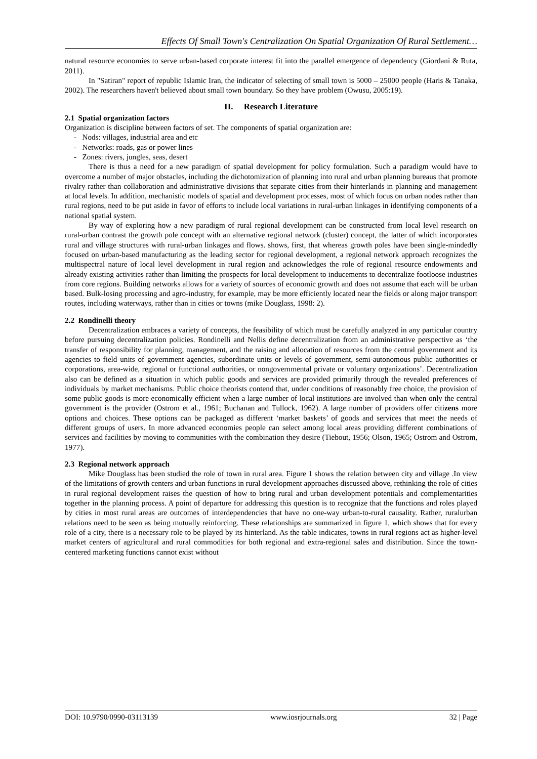Effects Of Small Town's Centralization On Spatial Organization Of Rural Settlement…
natural resource economies to serve urban-based corporate interest fit into the parallel emergence of dependency (Giordani & Ruta, 2011).
In "Satiran" report of republic Islamic Iran, the indicator of selecting of small town is 5000 – 25000 people (Haris & Tanaka, 2002). The researchers haven't believed about small town boundary. So they have problem (Owusu, 2005:19).
II. Research Literature
2.1 Spatial organization factors
Organization is discipline between factors of set. The components of spatial organization are:
- Nods: villages, industrial area and etc
- Networks: roads, gas or power lines
- Zones: rivers, jungles, seas, desert
There is thus a need for a new paradigm of spatial development for policy formulation. Such a paradigm would have to overcome a number of major obstacles, including the dichotomization of planning into rural and urban planning bureaus that promote rivalry rather than collaboration and administrative divisions that separate cities from their hinterlands in planning and management at local levels. In addition, mechanistic models of spatial and development processes, most of which focus on urban nodes rather than rural regions, need to be put aside in favor of efforts to include local variations in rural-urban linkages in identifying components of a national spatial system.
By way of exploring how a new paradigm of rural regional development can be constructed from local level research on rural-urban contrast the growth pole concept with an alternative regional network (cluster) concept, the latter of which incorporates rural and village structures with rural-urban linkages and flows. shows, first, that whereas growth poles have been single-mindedly focused on urban-based manufacturing as the leading sector for regional development, a regional network approach recognizes the multispectral nature of local level development in rural region and acknowledges the role of regional resource endowments and already existing activities rather than limiting the prospects for local development to inducements to decentralize footloose industries from core regions. Building networks allows for a variety of sources of economic growth and does not assume that each will be urban based. Bulk-losing processing and agro-industry, for example, may be more efficiently located near the fields or along major transport routes, including waterways, rather than in cities or towns (mike Douglass, 1998: 2).
2.2 Rondinelli theory
Decentralization embraces a variety of concepts, the feasibility of which must be carefully analyzed in any particular country before pursuing decentralization policies. Rondinelli and Nellis define decentralization from an administrative perspective as ‘the transfer of responsibility for planning, management, and the raising and allocation of resources from the central government and its agencies to field units of government agencies, subordinate units or levels of government, semi-autonomous public authorities or corporations, area-wide, regional or functional authorities, or nongovernmental private or voluntary organizations’. Decentralization also can be defined as a situation in which public goods and services are provided primarily through the revealed preferences of individuals by market mechanisms. Public choice theorists contend that, under conditions of reasonably free choice, the provision of some public goods is more economically efficient when a large number of local institutions are involved than when only the central government is the provider (Ostrom et al., 1961; Buchanan and Tullock, 1962). A large number of providers offer citizens more options and choices. These options can be packaged as different ‘market baskets’ of goods and services that meet the needs of different groups of users. In more advanced economies people can select among local areas providing different combinations of services and facilities by moving to communities with the combination they desire (Tiebout, 1956; Olson, 1965; Ostrom and Ostrom, 1977).
2.3 Regional network approach
Mike Douglass has been studied the role of town in rural area. Figure 1 shows the relation between city and village .In view of the limitations of growth centers and urban functions in rural development approaches discussed above, rethinking the role of cities in rural regional development raises the question of how to bring rural and urban development potentials and complementarities together in the planning process. A point of departure for addressing this question is to recognize that the functions and roles played by cities in most rural areas are outcomes of interdependencies that have no one-way urban-to-rural causality. Rather, ruralurban relations need to be seen as being mutually reinforcing. These relationships are summarized in figure 1, which shows that for every role of a city, there is a necessary role to be played by its hinterland. As the table indicates, towns in rural regions act as higher-level market centers of agricultural and rural commodities for both regional and extra-regional sales and distribution. Since the town-centered marketing functions cannot exist without
DOI: 10.9790/0990-03113139 www.iosrjournals.org 32 | Page